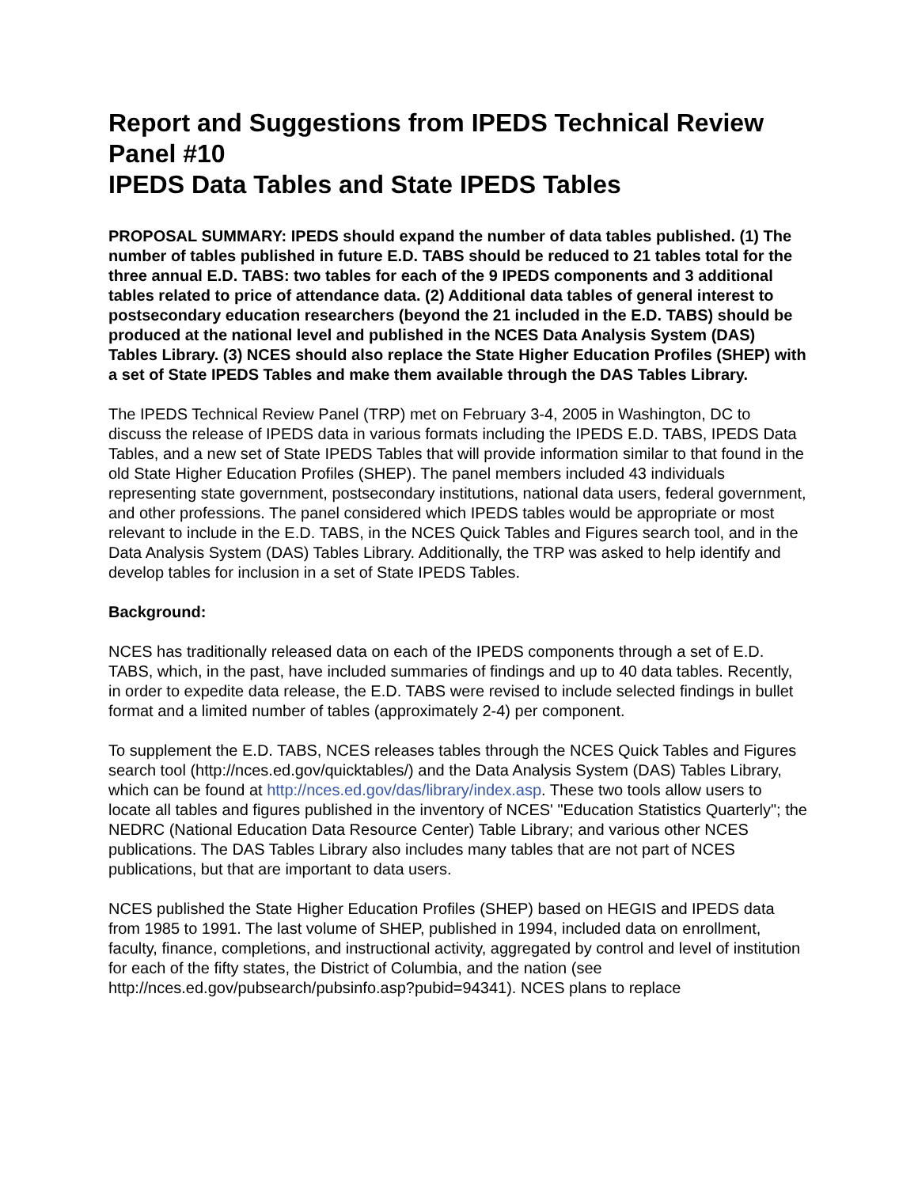Report and Suggestions from IPEDS Technical Review Panel #10
IPEDS Data Tables and State IPEDS Tables
PROPOSAL SUMMARY: IPEDS should expand the number of data tables published. (1) The number of tables published in future E.D. TABS should be reduced to 21 tables total for the three annual E.D. TABS: two tables for each of the 9 IPEDS components and 3 additional tables related to price of attendance data. (2) Additional data tables of general interest to postsecondary education researchers (beyond the 21 included in the E.D. TABS) should be produced at the national level and published in the NCES Data Analysis System (DAS) Tables Library. (3) NCES should also replace the State Higher Education Profiles (SHEP) with a set of State IPEDS Tables and make them available through the DAS Tables Library.
The IPEDS Technical Review Panel (TRP) met on February 3-4, 2005 in Washington, DC to discuss the release of IPEDS data in various formats including the IPEDS E.D. TABS, IPEDS Data Tables, and a new set of State IPEDS Tables that will provide information similar to that found in the old State Higher Education Profiles (SHEP). The panel members included 43 individuals representing state government, postsecondary institutions, national data users, federal government, and other professions. The panel considered which IPEDS tables would be appropriate or most relevant to include in the E.D. TABS, in the NCES Quick Tables and Figures search tool, and in the Data Analysis System (DAS) Tables Library. Additionally, the TRP was asked to help identify and develop tables for inclusion in a set of State IPEDS Tables.
Background:
NCES has traditionally released data on each of the IPEDS components through a set of E.D. TABS, which, in the past, have included summaries of findings and up to 40 data tables. Recently, in order to expedite data release, the E.D. TABS were revised to include selected findings in bullet format and a limited number of tables (approximately 2-4) per component.
To supplement the E.D. TABS, NCES releases tables through the NCES Quick Tables and Figures search tool (http://nces.ed.gov/quicktables/) and the Data Analysis System (DAS) Tables Library, which can be found at http://nces.ed.gov/das/library/index.asp. These two tools allow users to locate all tables and figures published in the inventory of NCES' "Education Statistics Quarterly"; the NEDRC (National Education Data Resource Center) Table Library; and various other NCES publications. The DAS Tables Library also includes many tables that are not part of NCES publications, but that are important to data users.
NCES published the State Higher Education Profiles (SHEP) based on HEGIS and IPEDS data from 1985 to 1991. The last volume of SHEP, published in 1994, included data on enrollment, faculty, finance, completions, and instructional activity, aggregated by control and level of institution for each of the fifty states, the District of Columbia, and the nation (see http://nces.ed.gov/pubsearch/pubsinfo.asp?pubid=94341). NCES plans to replace